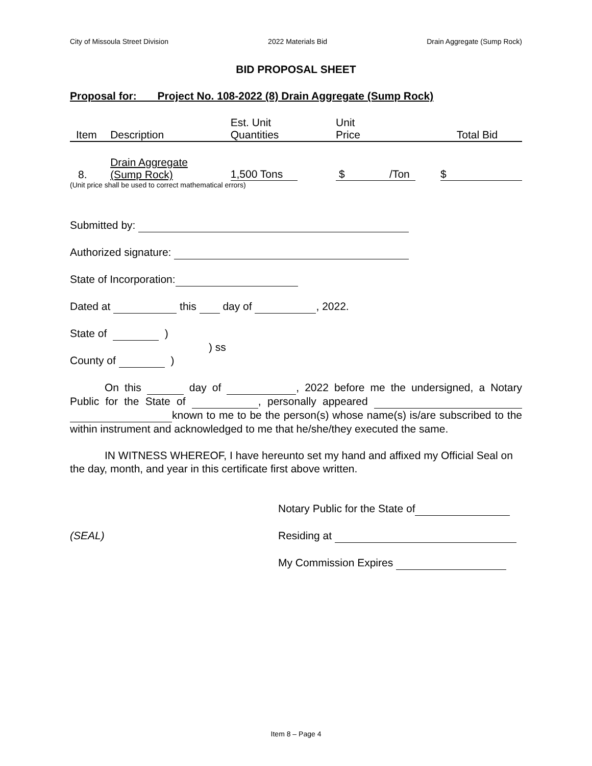City of Missoula Street Division 2022 Materials Bid Drain Aggregate (Sump Rock)
BID PROPOSAL SHEET
Proposal for: Project No. 108-2022 (8) Drain Aggregate (Sump Rock)
| Item | Description | Est. Unit Quantities | Unit Price | Total Bid |
| 8. | Drain Aggregate (Sump Rock) | 1,500 Tons | $ /Ton | $ |
(Unit price shall be used to correct mathematical errors)
Submitted by:
Authorized signature:
State of Incorporation:
Dated at this day of , 2022.
State of )
) ss
County of )
On this day of , 2022 before me the undersigned, a Notary Public for the State of , personally appeared known to me to be the person(s) whose name(s) is/are subscribed to the within instrument and acknowledged to me that he/she/they executed the same.
IN WITNESS WHEREOF, I have hereunto set my hand and affixed my Official Seal on the day, month, and year in this certificate first above written.
Notary Public for the State of
(SEAL) Residing at
My Commission Expires
Item 8 – Page 4